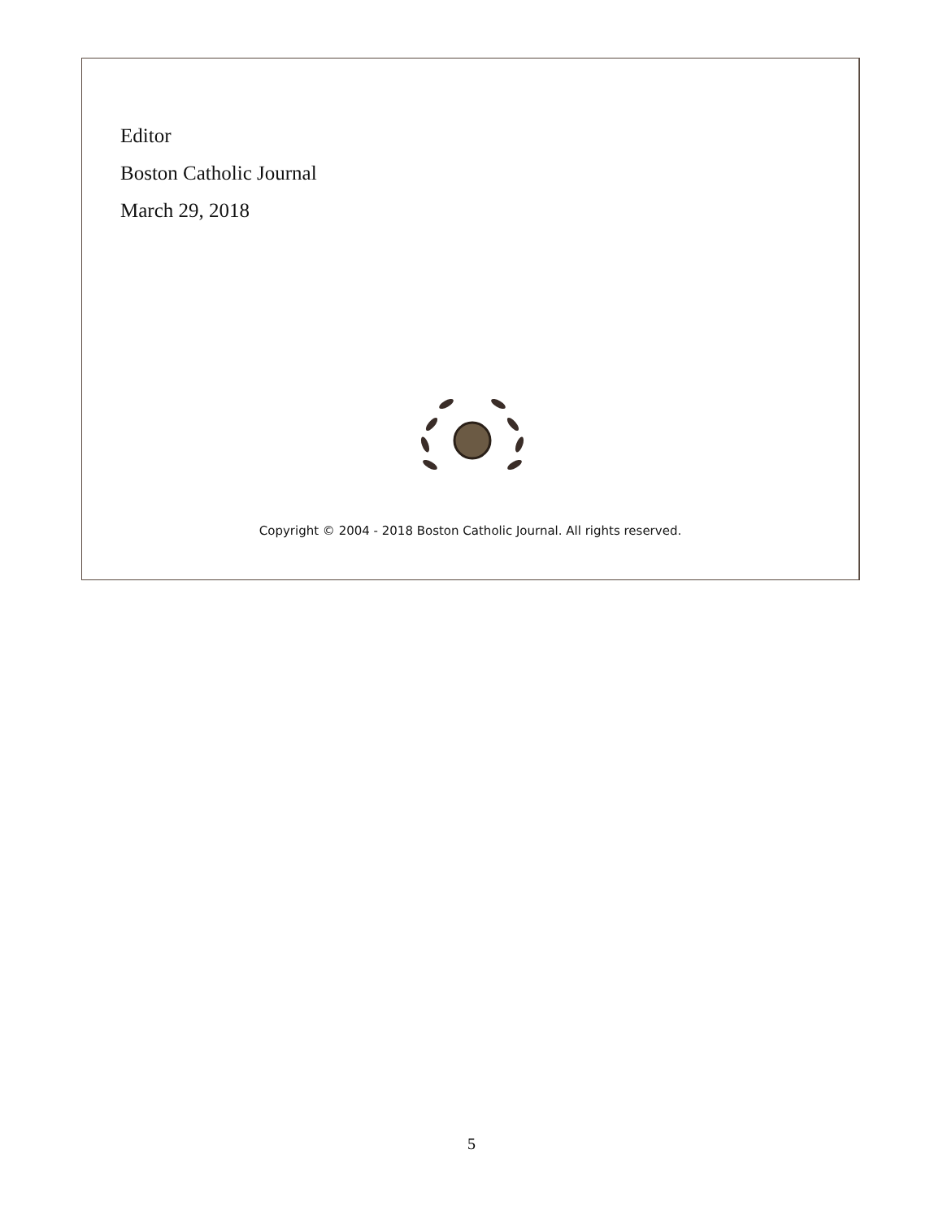Editor
Boston Catholic Journal
March 29, 2018
Copyright © 2004 - 2018 Boston Catholic Journal. All rights reserved.
5